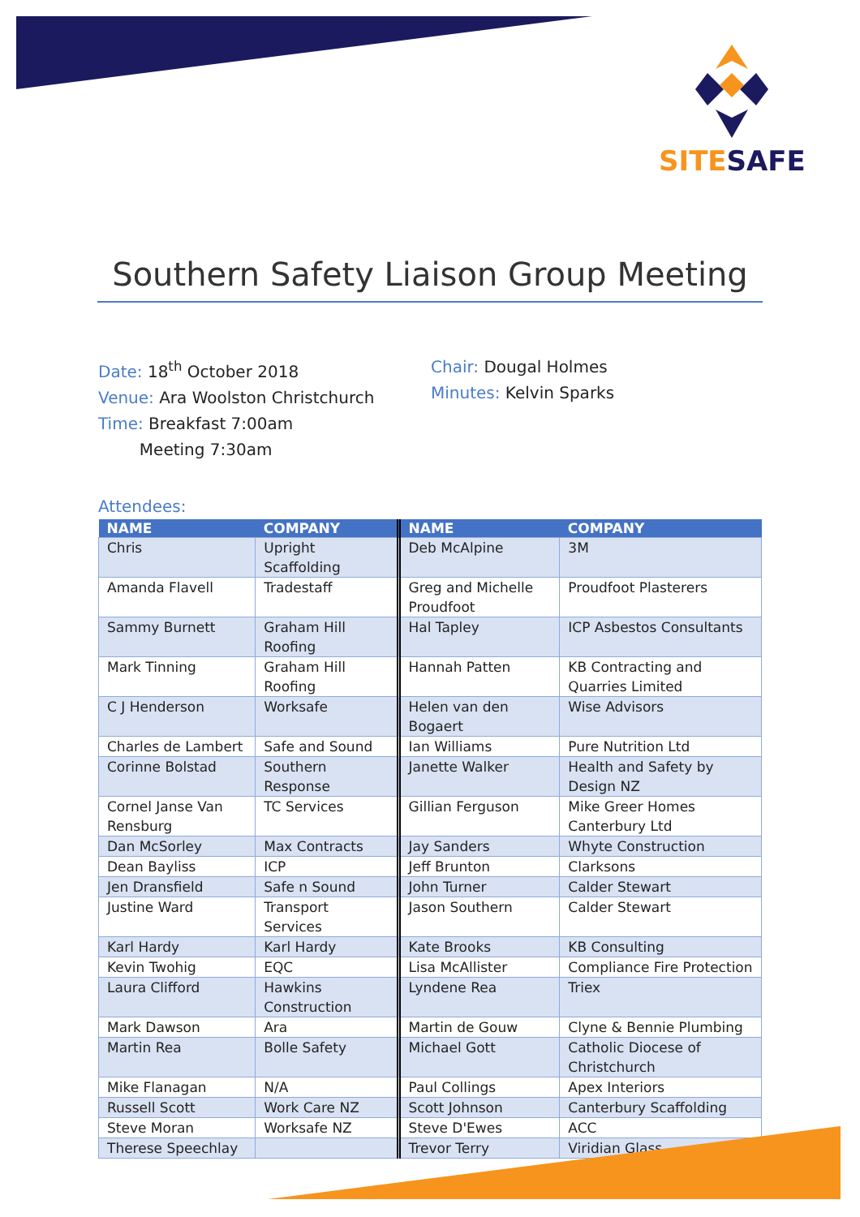SITE SAFE
Southern Safety Liaison Group Meeting
Date: 18<sup>th</sup> October 2018
Venue: Ara Woolston Christchurch
Time: Breakfast 7:00am
Meeting 7:30am
Chair: Dougal Holmes
Minutes: Kelvin Sparks
Attendees:
| NAME | COMPANY | NAME | COMPANY |
| --- | --- | --- | --- |
| Chris | Upright Scaffolding | Deb McAlpine | 3M |
| Amanda Flavell | Tradestaff | Greg and Michelle Proudfoot | Proudfoot Plasterers |
| Sammy Burnett | Graham Hill Roofing | Hal Tapley | ICP Asbestos Consultants |
| Mark Tinning | Graham Hill Roofing | Hannah Patten | KB Contracting and Quarries Limited |
| C J Henderson | Worksafe | Helen van den Bogaert | Wise Advisors |
| Charles de Lambert | Safe and Sound | Ian Williams | Pure Nutrition Ltd |
| Corinne Bolstad | Southern Response | Janette Walker | Health and Safety by Design NZ |
| Cornel Janse Van Rensburg | TC Services | Gillian Ferguson | Mike Greer Homes Canterbury Ltd |
| Dan McSorley | Max Contracts | Jay Sanders | Whyte Construction |
| Dean Bayliss | ICP | Jeff Brunton | Clarksons |
| Jen Dransfield | Safe n Sound | John Turner | Calder Stewart |
| Justine Ward | Transport Services | Jason Southern | Calder Stewart |
| Karl Hardy | Karl Hardy | Kate Brooks | KB Consulting |
| Kevin Twohig | EQC | Lisa McAllister | Compliance Fire Protection |
| Laura Clifford | Hawkins Construction | Lyndene Rea | Triex |
| Mark Dawson | Ara | Martin de Gouw | Clyne & Bennie Plumbing |
| Martin Rea | Bolle Safety | Michael Gott | Catholic Diocese of Christchurch |
| Mike Flanagan | N/A | Paul Collings | Apex Interiors |
| Russell Scott | Work Care NZ | Scott Johnson | Canterbury Scaffolding |
| Steve Moran | Worksafe NZ | Steve D'Ewes | ACC |
| Therese Speechlay | | Trevor Terry | Viridian Glass |